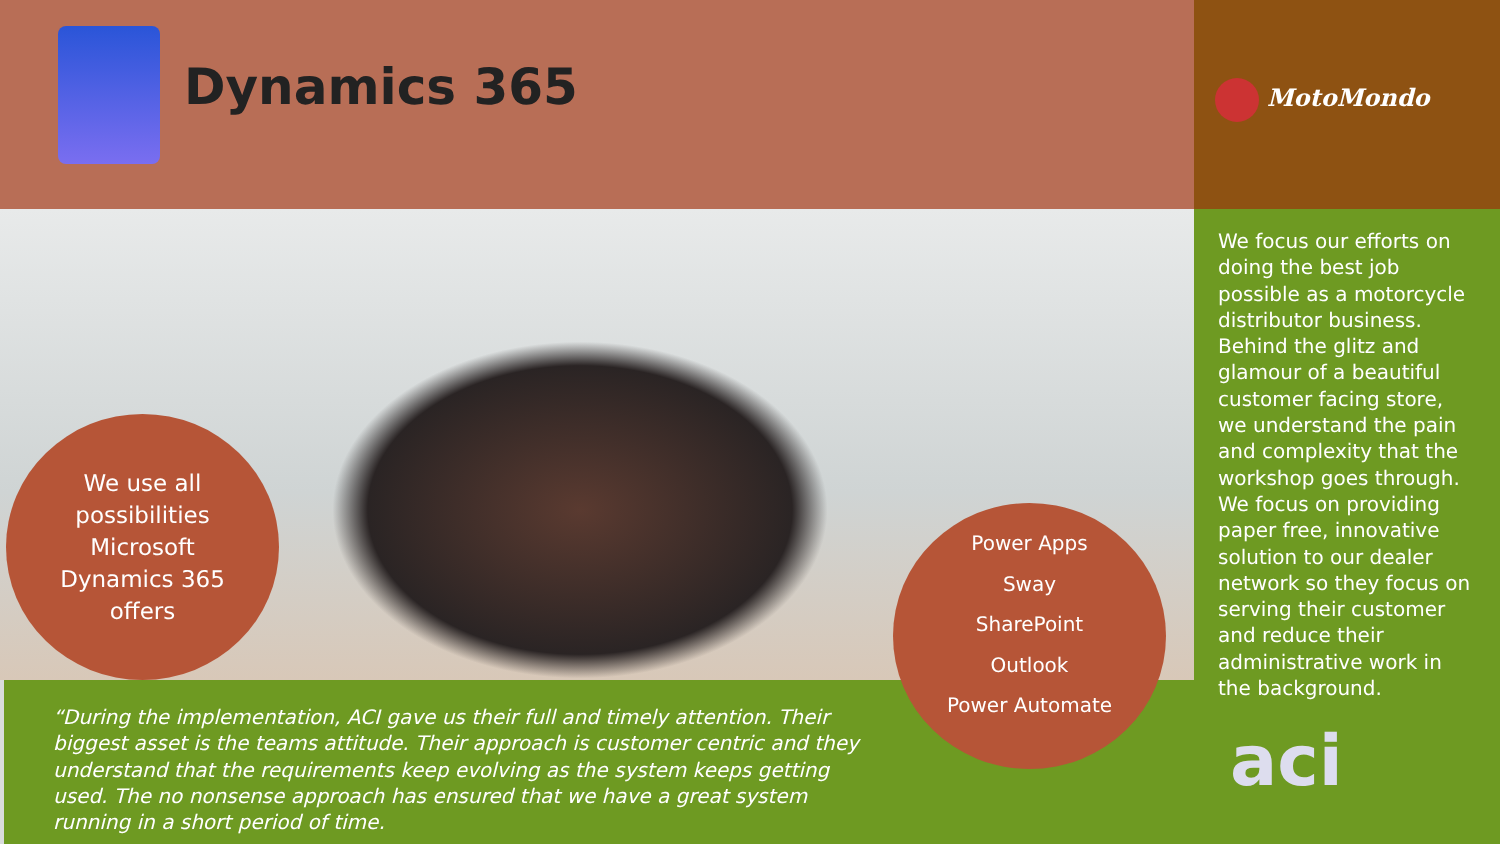Dynamics 365 MotoMondo
We focus our efforts on doing the best job possible as a motorcycle distributor business. Behind the glitz and glamour of a beautiful customer facing store, we understand the pain and complexity that the workshop goes through. We focus on providing paper free, innovative solution to our dealer network so they focus on serving their customer and reduce their administrative work in the background.
We use all
possibilities
Microsoft
Dynamics 365
offers
Power Apps
Sway
SharePoint
Outlook
Power Automate
“During the implementation, ACI gave us their full and timely attention. Their biggest asset is the teams attitude. Their approach is customer centric and they understand that the requirements keep evolving as the system keeps getting used. The no nonsense approach has ensured that we have a great system running in a short period of time.
aci